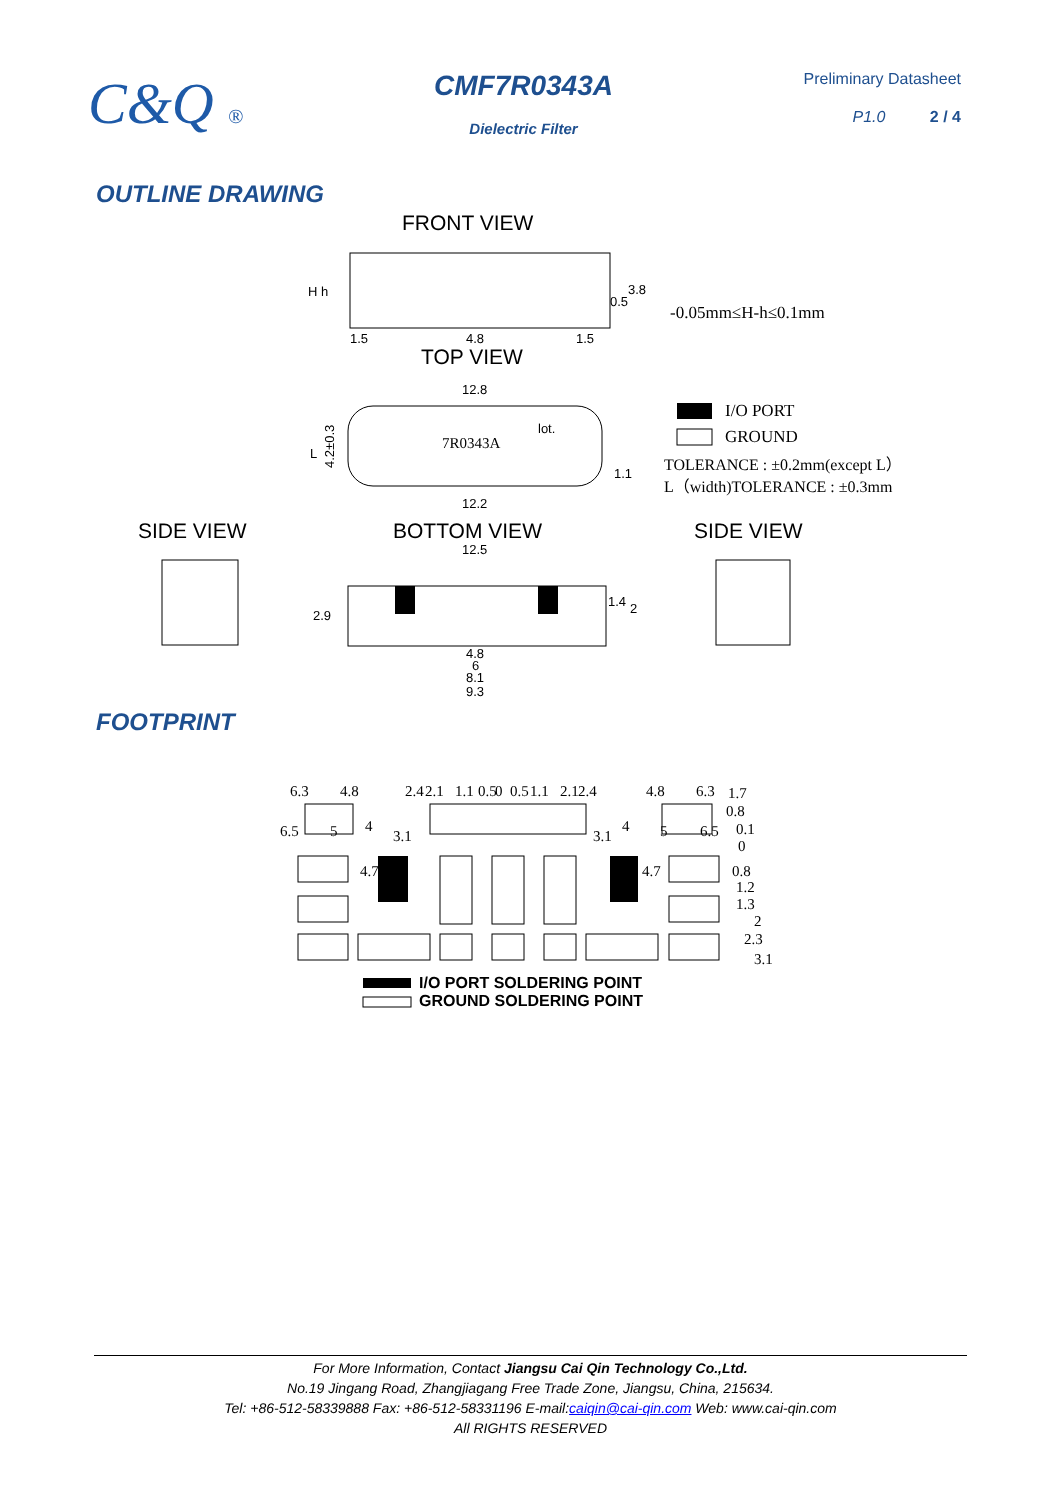C&Q ®
CMF7R0343A
Dielectric Filter
Preliminary Datasheet
P1.0 2 / 4
OUTLINE DRAWING
FRONT VIEW
H h
0.5
3.8
1.5
4.8
1.5
-0.05mm≤H-h≤0.1mm
TOP VIEW
12.8
7R0343A
lot.
L
4.2±0.3
1.1
12.2
I/O PORT
GROUND
TOLERANCE : ±0.2mm(except L）
L（width)TOLERANCE : ±0.3mm
SIDE VIEW
BOTTOM VIEW
SIDE VIEW
12.5
2.9
1.4
2
4.8
6
8.1
9.3
FOOTPRINT
6.3
4.8
2.4
2.1
1.1
0.5
0
0.5
1.1
2.1
2.4
4.8
6.3
6.5
5
4
3.1
3.1
4
5
6.5
4.7
4.7
1.7
0.8
0.1
0
0.8
1.2
1.3
2
2.3
3.1
I/O PORT SOLDERING POINT
GROUND SOLDERING POINT
For More Information, Contact Jiangsu Cai Qin Technology Co.,Ltd.
No.19 Jingang Road, Zhangjiagang Free Trade Zone, Jiangsu, China, 215634.
Tel: +86-512-58339888 Fax: +86-512-58331196 E-mail:caiqin@cai-qin.com Web: www.cai-qin.com
All RIGHTS RESERVED